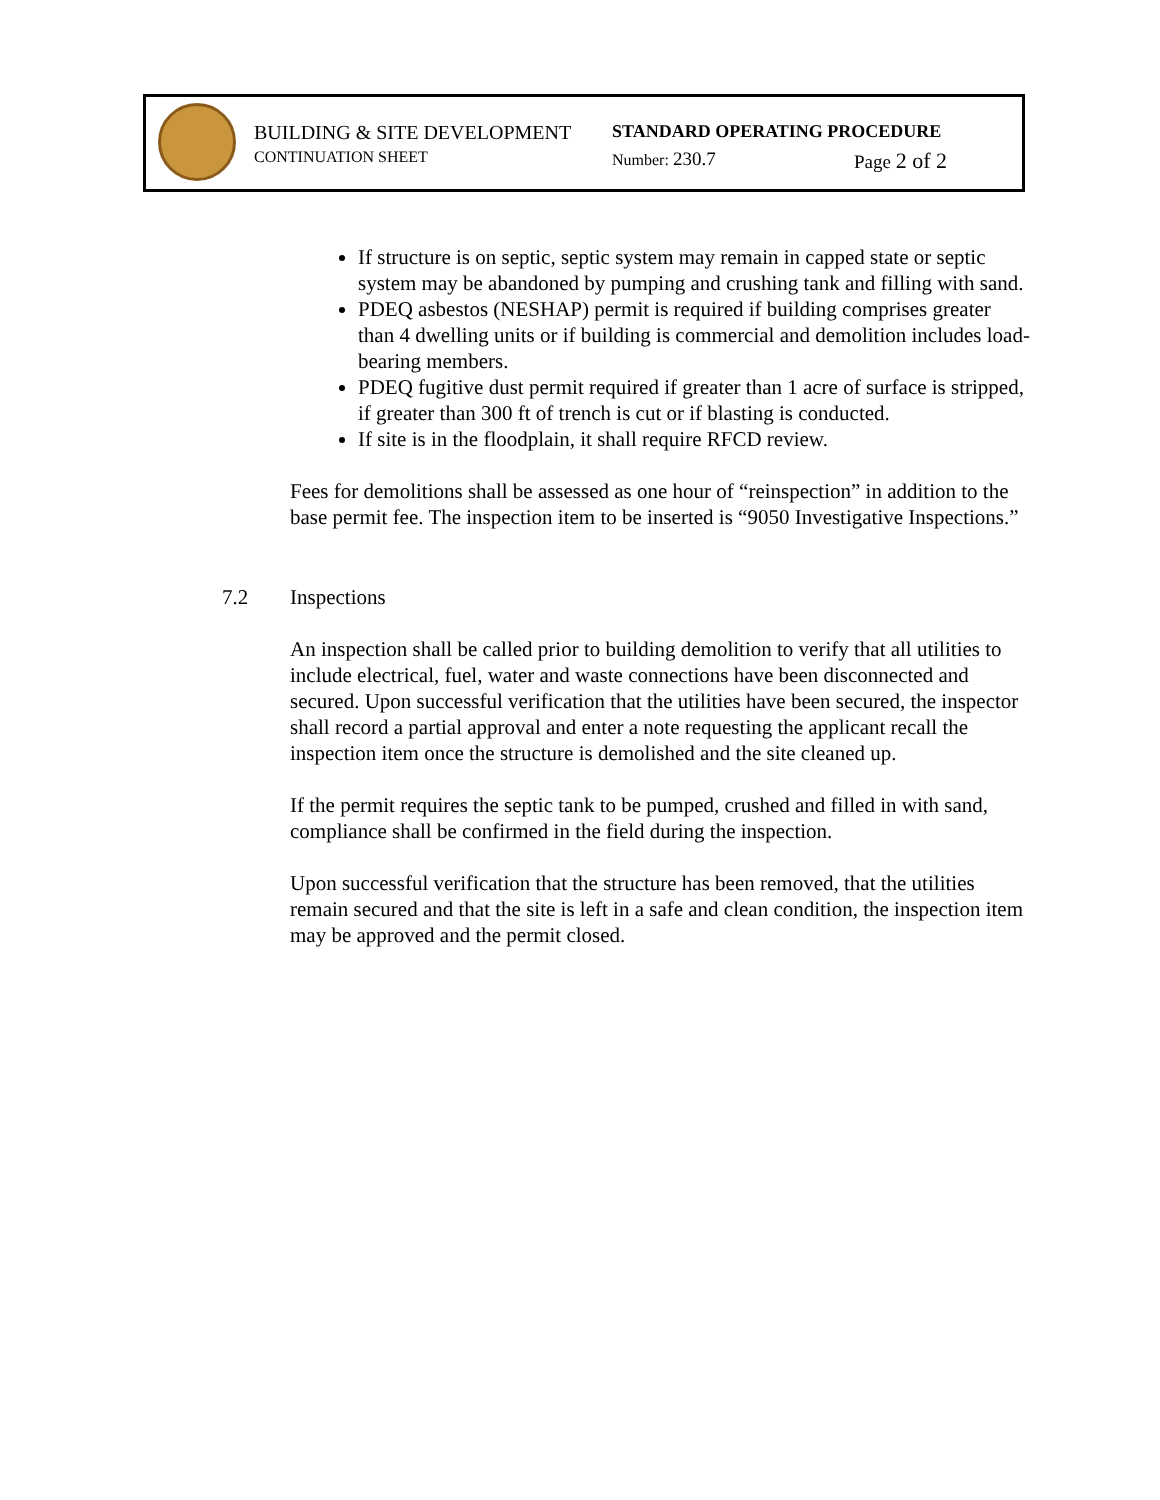BUILDING & SITE DEVELOPMENT STANDARD OPERATING PROCEDURE
CONTINUATION SHEET Number: 230.7 Page 2 of 2
If structure is on septic, septic system may remain in capped state or septic system may be abandoned by pumping and crushing tank and filling with sand.
PDEQ asbestos (NESHAP) permit is required if building comprises greater than 4 dwelling units or if building is commercial and demolition includes load-bearing members.
PDEQ fugitive dust permit required if greater than 1 acre of surface is stripped, if greater than 300 ft of trench is cut or if blasting is conducted.
If site is in the floodplain, it shall require RFCD review.
Fees for demolitions shall be assessed as one hour of “reinspection” in addition to the base permit fee. The inspection item to be inserted is “9050 Investigative Inspections.”
7.2 Inspections
An inspection shall be called prior to building demolition to verify that all utilities to include electrical, fuel, water and waste connections have been disconnected and secured. Upon successful verification that the utilities have been secured, the inspector shall record a partial approval and enter a note requesting the applicant recall the inspection item once the structure is demolished and the site cleaned up.
If the permit requires the septic tank to be pumped, crushed and filled in with sand, compliance shall be confirmed in the field during the inspection.
Upon successful verification that the structure has been removed, that the utilities remain secured and that the site is left in a safe and clean condition, the inspection item may be approved and the permit closed.